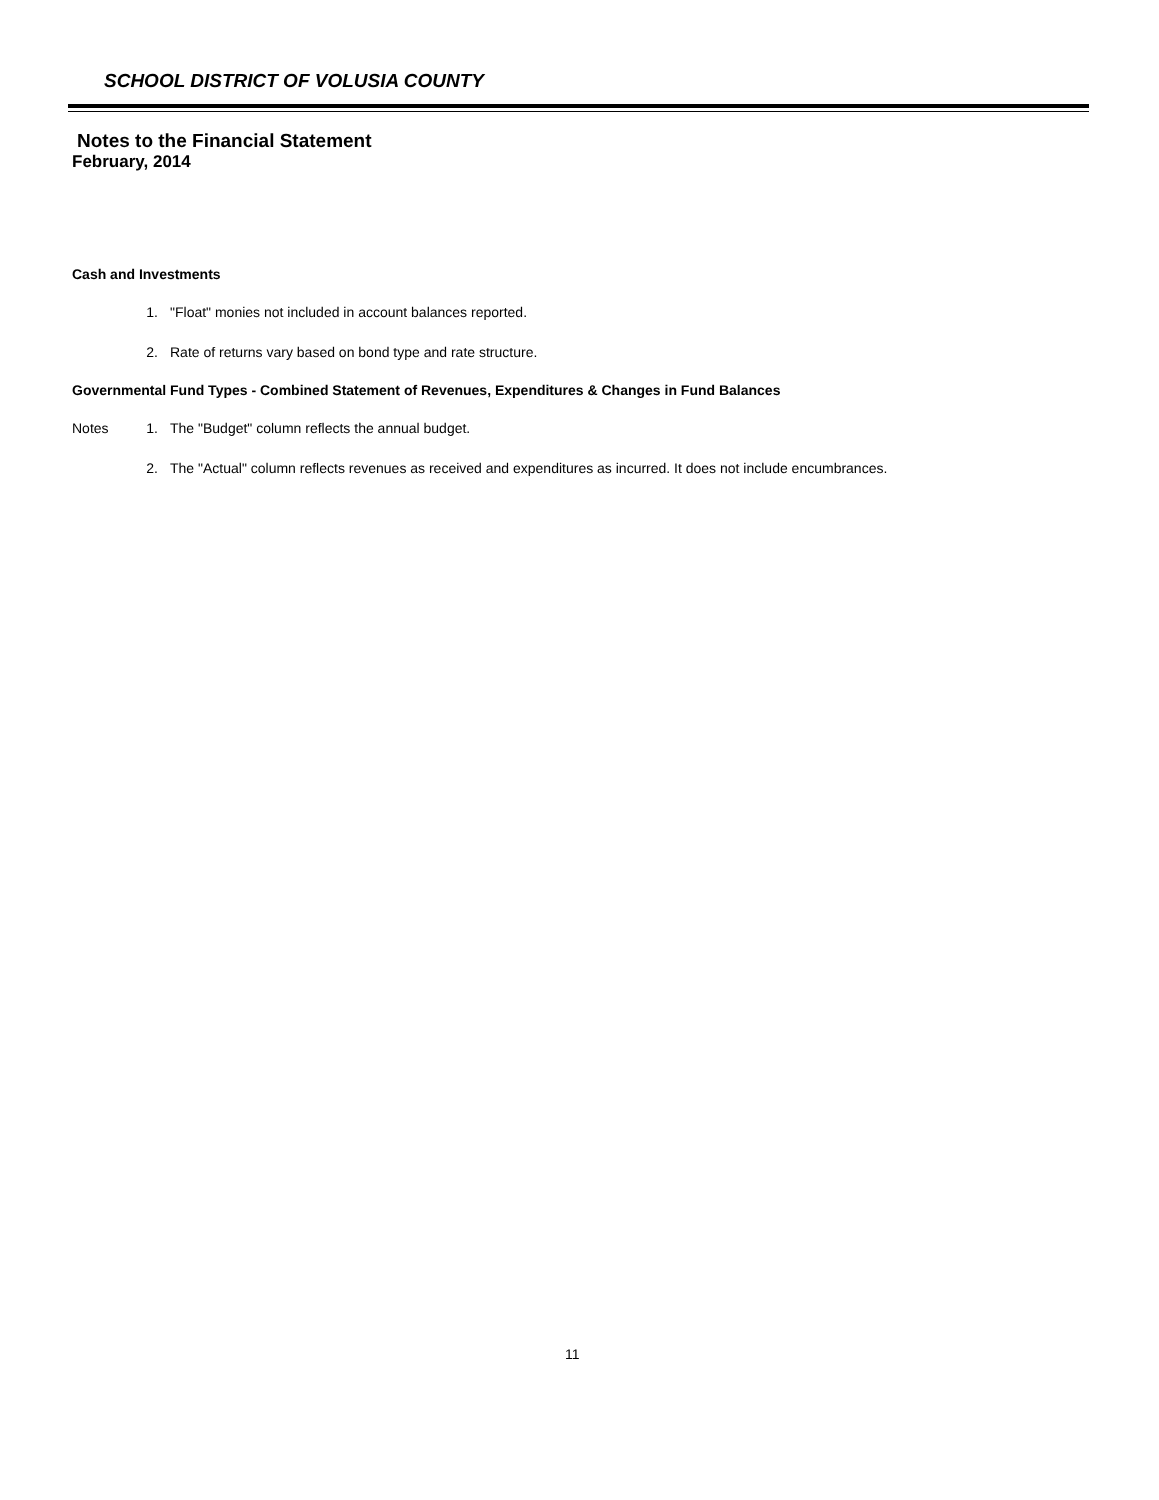SCHOOL DISTRICT OF VOLUSIA COUNTY
Notes to the Financial Statement
February, 2014
Cash and Investments
1. "Float" monies not included in account balances reported.
2. Rate of returns vary based on bond type and rate structure.
Governmental Fund Types - Combined Statement of Revenues, Expenditures & Changes in Fund Balances
Notes 1. The "Budget" column reflects the annual budget.
2. The "Actual" column reflects revenues as received and expenditures as incurred. It does not include encumbrances.
11